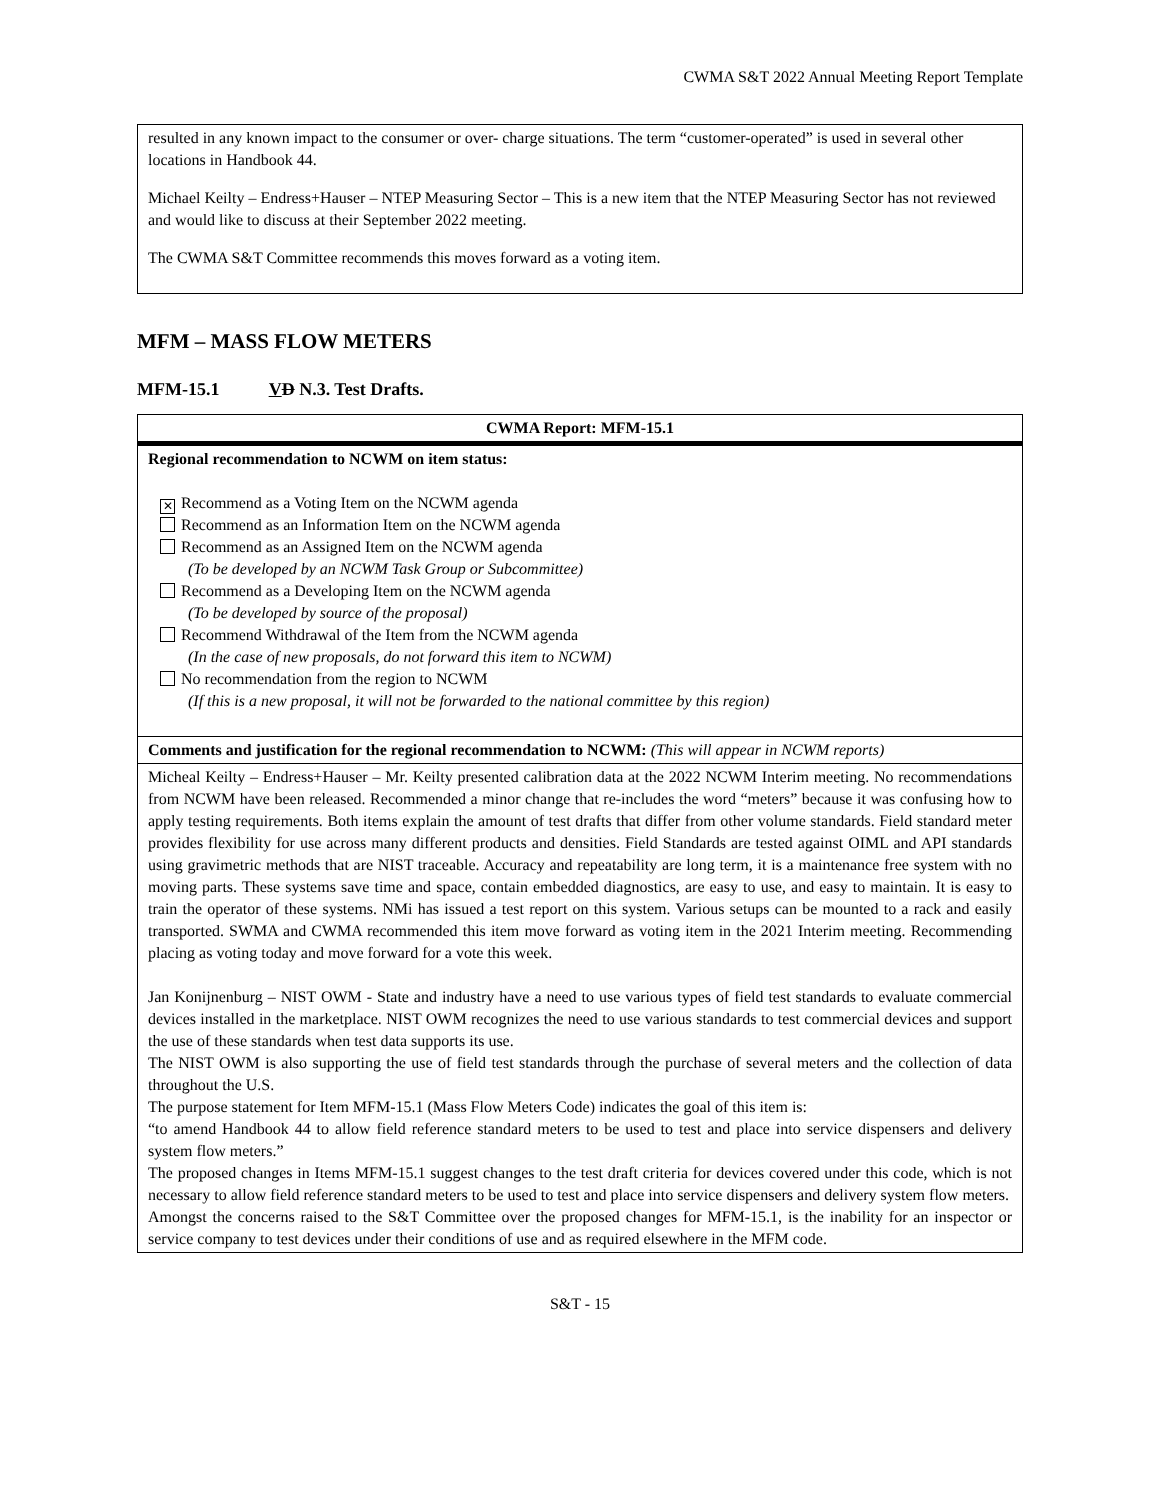CWMA S&T 2022 Annual Meeting Report Template
resulted in any known impact to the consumer or over- charge situations. The term “customer-operated” is used in several other locations in Handbook 44.
Michael Keilty – Endress+Hauser – NTEP Measuring Sector – This is a new item that the NTEP Measuring Sector has not reviewed and would like to discuss at their September 2022 meeting.
The CWMA S&T Committee recommends this moves forward as a voting item.
MFM – MASS FLOW METERS
MFM-15.1 VD N.3. Test Drafts.
| CWMA Report: MFM-15.1 |
| Regional recommendation to NCWM on item status: ✕ Recommend as a Voting Item on the NCWM agenda Recommend as an Information Item on the NCWM agenda Recommend as an Assigned Item on the NCWM agenda (To be developed by an NCWM Task Group or Subcommittee) Recommend as a Developing Item on the NCWM agenda (To be developed by source of the proposal) Recommend Withdrawal of the Item from the NCWM agenda (In the case of new proposals, do not forward this item to NCWM) No recommendation from the region to NCWM (If this is a new proposal, it will not be forwarded to the national committee by this region) |
| Comments and justification for the regional recommendation to NCWM: (This will appear in NCWM reports) |
| Micheal Keilty – Endress+Hauser – Mr. Keilty presented calibration data at the 2022 NCWM Interim meeting. No recommendations from NCWM have been released. Recommended a minor change that re-includes the word “meters” because it was confusing how to apply testing requirements. Both items explain the amount of test drafts that differ from other volume standards. Field standard meter provides flexibility for use across many different products and densities. Field Standards are tested against OIML and API standards using gravimetric methods that are NIST traceable. Accuracy and repeatability are long term, it is a maintenance free system with no moving parts. These systems save time and space, contain embedded diagnostics, are easy to use, and easy to maintain. It is easy to train the operator of these systems. NMi has issued a test report on this system. Various setups can be mounted to a rack and easily transported. SWMA and CWMA recommended this item move forward as voting item in the 2021 Interim meeting. Recommending placing as voting today and move forward for a vote this week. Jan Konijnenburg – NIST OWM - State and industry have a need to use various types of field test standards to evaluate commercial devices installed in the marketplace. NIST OWM recognizes the need to use various standards to test commercial devices and support the use of these standards when test data supports its use. The NIST OWM is also supporting the use of field test standards through the purchase of several meters and the collection of data throughout the U.S. The purpose statement for Item MFM-15.1 (Mass Flow Meters Code) indicates the goal of this item is: “to amend Handbook 44 to allow field reference standard meters to be used to test and place into service dispensers and delivery system flow meters.” The proposed changes in Items MFM-15.1 suggest changes to the test draft criteria for devices covered under this code, which is not necessary to allow field reference standard meters to be used to test and place into service dispensers and delivery system flow meters. Amongst the concerns raised to the S&T Committee over the proposed changes for MFM-15.1, is the inability for an inspector or service company to test devices under their conditions of use and as required elsewhere in the MFM code. |
S&T - 15